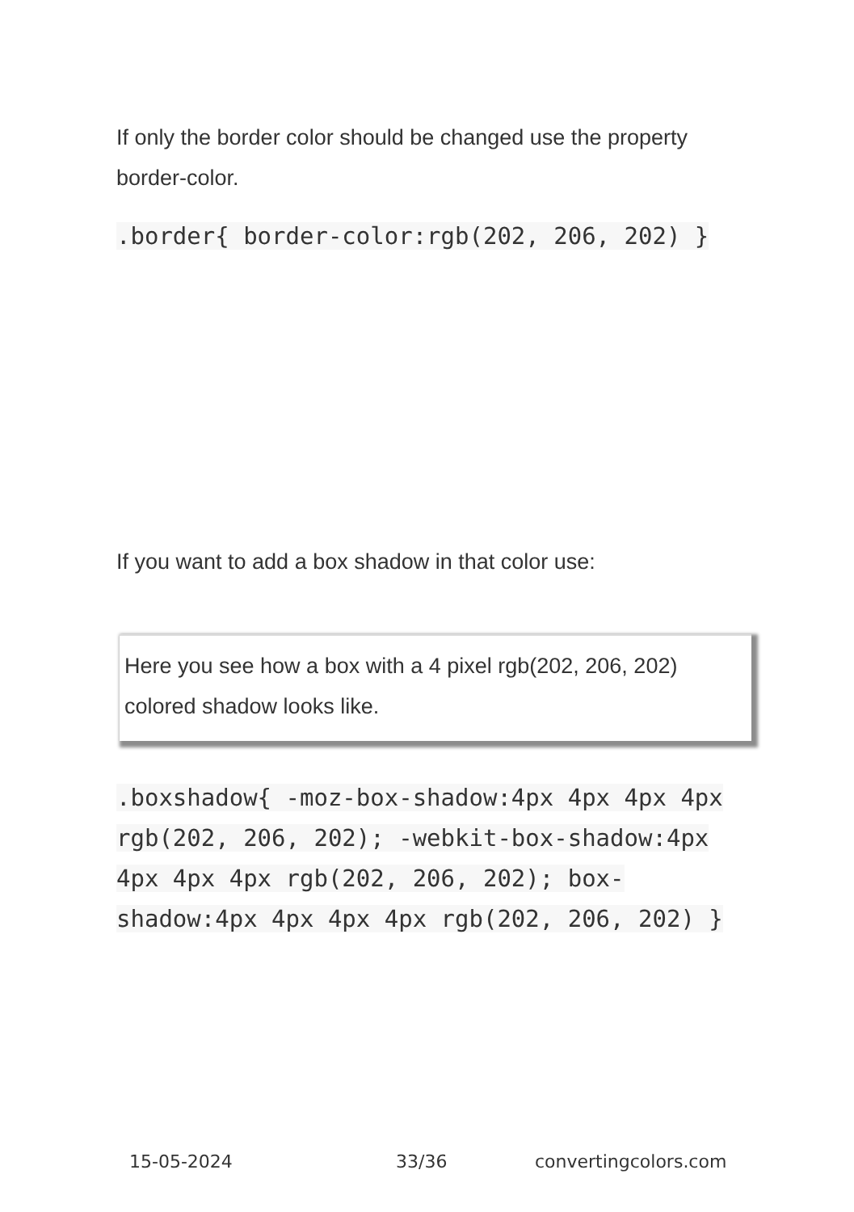If only the border color should be changed use the property border-color.
.border{ border-color:rgb(202, 206, 202) }
If you want to add a box shadow in that color use:
Here you see how a box with a 4 pixel rgb(202, 206, 202) colored shadow looks like.
.boxshadow{ -moz-box-shadow:4px 4px 4px 4px rgb(202, 206, 202); -webkit-box-shadow:4px 4px 4px 4px rgb(202, 206, 202); box-shadow:4px 4px 4px 4px rgb(202, 206, 202) }
15-05-2024 33/36 convertingcolors.com